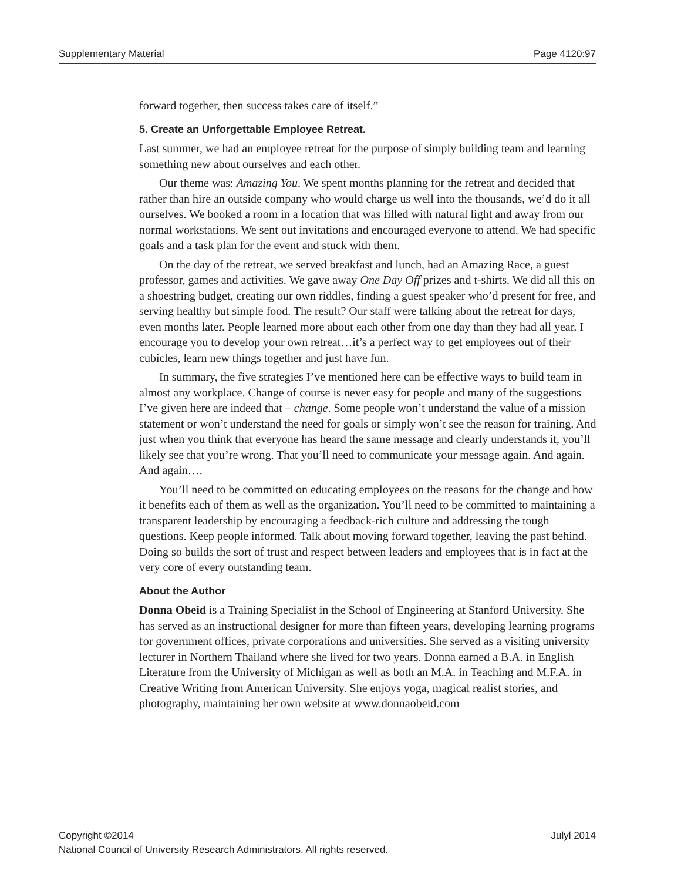Supplementary Material Page 4120:97
forward together, then success takes care of itself.”
5. Create an Unforgettable Employee Retreat.
Last summer, we had an employee retreat for the purpose of simply building team and learning something new about ourselves and each other.
Our theme was: Amazing You. We spent months planning for the retreat and decided that rather than hire an outside company who would charge us well into the thousands, we’d do it all ourselves. We booked a room in a location that was filled with natural light and away from our normal workstations. We sent out invitations and encouraged everyone to attend. We had specific goals and a task plan for the event and stuck with them.
On the day of the retreat, we served breakfast and lunch, had an Amazing Race, a guest professor, games and activities. We gave away One Day Off prizes and t-shirts. We did all this on a shoestring budget, creating our own riddles, finding a guest speaker who’d present for free, and serving healthy but simple food. The result? Our staff were talking about the retreat for days, even months later. People learned more about each other from one day than they had all year. I encourage you to develop your own retreat…it’s a perfect way to get employees out of their cubicles, learn new things together and just have fun.
In summary, the five strategies I’ve mentioned here can be effective ways to build team in almost any workplace. Change of course is never easy for people and many of the suggestions I’ve given here are indeed that – change. Some people won’t understand the value of a mission statement or won’t understand the need for goals or simply won’t see the reason for training. And just when you think that everyone has heard the same message and clearly understands it, you’ll likely see that you’re wrong. That you’ll need to communicate your message again. And again. And again….
You’ll need to be committed on educating employees on the reasons for the change and how it benefits each of them as well as the organization. You’ll need to be committed to maintaining a transparent leadership by encouraging a feedback-rich culture and addressing the tough questions. Keep people informed. Talk about moving forward together, leaving the past behind. Doing so builds the sort of trust and respect between leaders and employees that is in fact at the very core of every outstanding team.
About the Author
Donna Obeid is a Training Specialist in the School of Engineering at Stanford University. She has served as an instructional designer for more than fifteen years, developing learning programs for government offices, private corporations and universities. She served as a visiting university lecturer in Northern Thailand where she lived for two years. Donna earned a B.A. in English Literature from the University of Michigan as well as both an M.A. in Teaching and M.F.A. in Creative Writing from American University. She enjoys yoga, magical realist stories, and photography, maintaining her own website at www.donnaobeid.com
Copyright ©2014 Julyl 2014
National Council of University Research Administrators. All rights reserved.